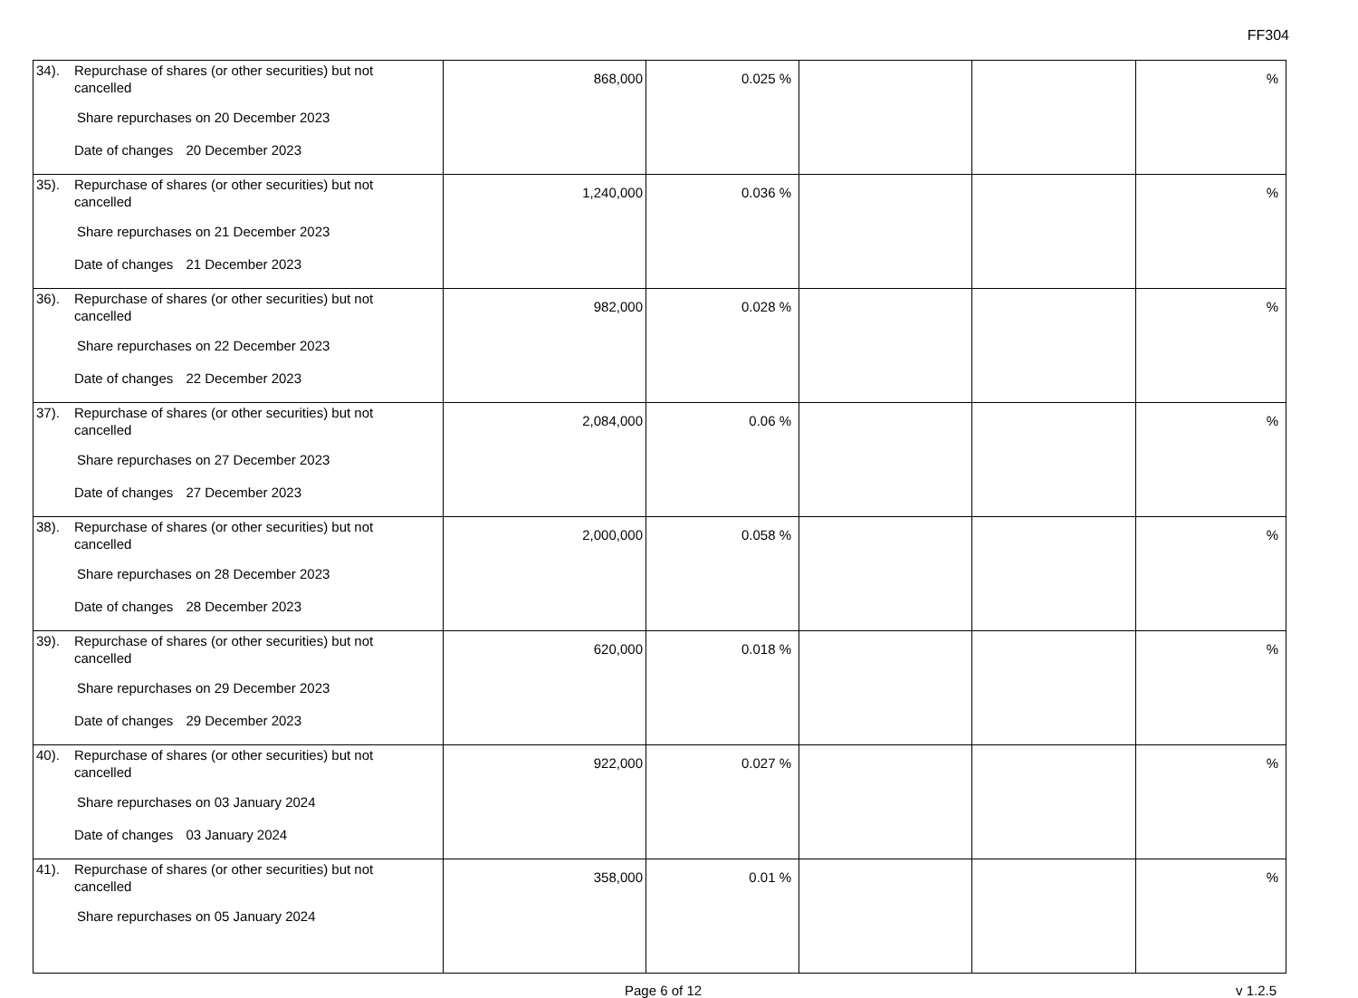FF304
| 34). Repurchase of shares (or other securities) but not cancelled Share repurchases on 20 December 2023 Date of changes 20 December 2023 | 868,000 | 0.025 % | | | % |
| 35). Repurchase of shares (or other securities) but not cancelled Share repurchases on 21 December 2023 Date of changes 21 December 2023 | 1,240,000 | 0.036 % | | | % |
| 36). Repurchase of shares (or other securities) but not cancelled Share repurchases on 22 December 2023 Date of changes 22 December 2023 | 982,000 | 0.028 % | | | % |
| 37). Repurchase of shares (or other securities) but not cancelled Share repurchases on 27 December 2023 Date of changes 27 December 2023 | 2,084,000 | 0.06 % | | | % |
| 38). Repurchase of shares (or other securities) but not cancelled Share repurchases on 28 December 2023 Date of changes 28 December 2023 | 2,000,000 | 0.058 % | | | % |
| 39). Repurchase of shares (or other securities) but not cancelled Share repurchases on 29 December 2023 Date of changes 29 December 2023 | 620,000 | 0.018 % | | | % |
| 40). Repurchase of shares (or other securities) but not cancelled Share repurchases on 03 January 2024 Date of changes 03 January 2024 | 922,000 | 0.027 % | | | % |
| 41). Repurchase of shares (or other securities) but not cancelled Share repurchases on 05 January 2024 | 358,000 | 0.01 % | | | % |
Page 6 of 12 v 1.2.5